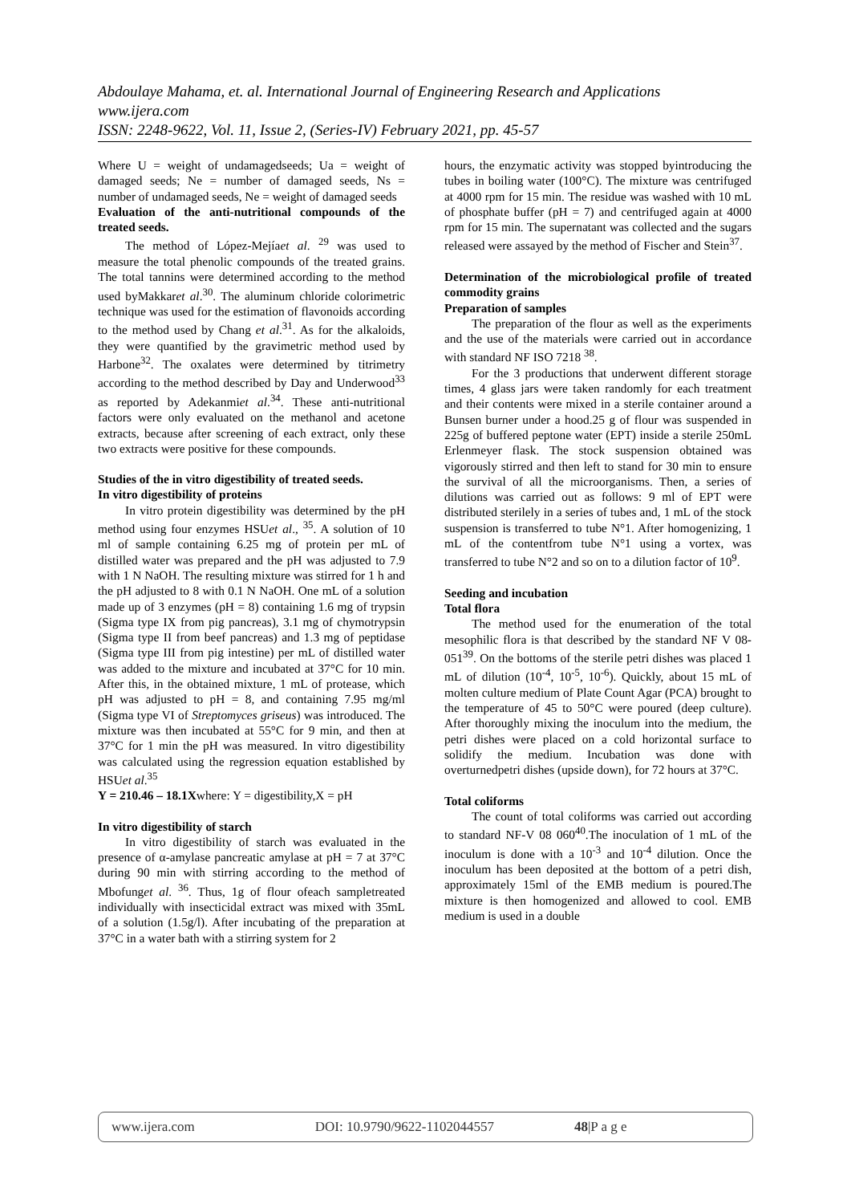Abdoulaye Mahama, et. al. International Journal of Engineering Research and Applications
www.ijera.com
ISSN: 2248-9622, Vol. 11, Issue 2, (Series-IV) February 2021, pp. 45-57
Where U = weight of undamagedseeds; Ua = weight of damaged seeds; Ne = number of damaged seeds, Ns = number of undamaged seeds, Ne = weight of damaged seeds
Evaluation of the anti-nutritional compounds of the treated seeds.
The method of López-Mejíaet al. <sup>29</sup> was used to measure the total phenolic compounds of the treated grains. The total tannins were determined according to the method used byMakkaret al.<sup>30</sup>. The aluminum chloride colorimetric technique was used for the estimation of flavonoids according to the method used by Chang et al.<sup>31</sup>. As for the alkaloids, they were quantified by the gravimetric method used by Harbone<sup>32</sup>. The oxalates were determined by titrimetry according to the method described by Day and Underwood<sup>33</sup> as reported by Adekanmiet al.<sup>34</sup>. These anti-nutritional factors were only evaluated on the methanol and acetone extracts, because after screening of each extract, only these two extracts were positive for these compounds.
Studies of the in vitro digestibility of treated seeds.
In vitro digestibility of proteins
In vitro protein digestibility was determined by the pH method using four enzymes HSUet al., <sup>35</sup>. A solution of 10 ml of sample containing 6.25 mg of protein per mL of distilled water was prepared and the pH was adjusted to 7.9 with 1 N NaOH. The resulting mixture was stirred for 1 h and the pH adjusted to 8 with 0.1 N NaOH. One mL of a solution made up of 3 enzymes (pH = 8) containing 1.6 mg of trypsin (Sigma type IX from pig pancreas), 3.1 mg of chymotrypsin (Sigma type II from beef pancreas) and 1.3 mg of peptidase (Sigma type III from pig intestine) per mL of distilled water was added to the mixture and incubated at 37°C for 10 min. After this, in the obtained mixture, 1 mL of protease, which pH was adjusted to pH = 8, and containing 7.95 mg/ml (Sigma type VI of Streptomyces griseus) was introduced. The mixture was then incubated at 55°C for 9 min, and then at 37°C for 1 min the pH was measured. In vitro digestibility was calculated using the regression equation established by HSUet al.<sup>35</sup>
Y = 210.46 – 18.1Xwhere: Y = digestibility,X = pH
In vitro digestibility of starch
In vitro digestibility of starch was evaluated in the presence of α-amylase pancreatic amylase at pH = 7 at 37°C during 90 min with stirring according to the method of Mbofunget al. <sup>36</sup>. Thus, 1g of flour ofeach sampletreated individually with insecticidal extract was mixed with 35mL of a solution (1.5g/l). After incubating of the preparation at 37°C in a water bath with a stirring system for 2
hours, the enzymatic activity was stopped byintroducing the tubes in boiling water (100°C). The mixture was centrifuged at 4000 rpm for 15 min. The residue was washed with 10 mL of phosphate buffer (pH = 7) and centrifuged again at 4000 rpm for 15 min. The supernatant was collected and the sugars released were assayed by the method of Fischer and Stein<sup>37</sup>.
Determination of the microbiological profile of treated commodity grains
Preparation of samples
The preparation of the flour as well as the experiments and the use of the materials were carried out in accordance with standard NF ISO 7218 <sup>38</sup>.
For the 3 productions that underwent different storage times, 4 glass jars were taken randomly for each treatment and their contents were mixed in a sterile container around a Bunsen burner under a hood.25 g of flour was suspended in 225g of buffered peptone water (EPT) inside a sterile 250mL Erlenmeyer flask. The stock suspension obtained was vigorously stirred and then left to stand for 30 min to ensure the survival of all the microorganisms. Then, a series of dilutions was carried out as follows: 9 ml of EPT were distributed sterilely in a series of tubes and, 1 mL of the stock suspension is transferred to tube N°1. After homogenizing, 1 mL of the contentfrom tube N°1 using a vortex, was transferred to tube N°2 and so on to a dilution factor of 10<sup>9</sup>.
Seeding and incubation
Total flora
The method used for the enumeration of the total mesophilic flora is that described by the standard NF V 08-051<sup>39</sup>. On the bottoms of the sterile petri dishes was placed 1 mL of dilution (10<sup>-4</sup>, 10<sup>-5</sup>, 10<sup>-6</sup>). Quickly, about 15 mL of molten culture medium of Plate Count Agar (PCA) brought to the temperature of 45 to 50°C were poured (deep culture). After thoroughly mixing the inoculum into the medium, the petri dishes were placed on a cold horizontal surface to solidify the medium. Incubation was done with overturnedpetri dishes (upside down), for 72 hours at 37°C.
Total coliforms
The count of total coliforms was carried out according to standard NF-V 08 060<sup>40</sup>.The inoculation of 1 mL of the inoculum is done with a 10<sup>-3</sup> and 10<sup>-4</sup> dilution. Once the inoculum has been deposited at the bottom of a petri dish, approximately 15ml of the EMB medium is poured.The mixture is then homogenized and allowed to cool. EMB medium is used in a double
www.ijera.com DOI: 10.9790/9622-1102044557 48|P a g e